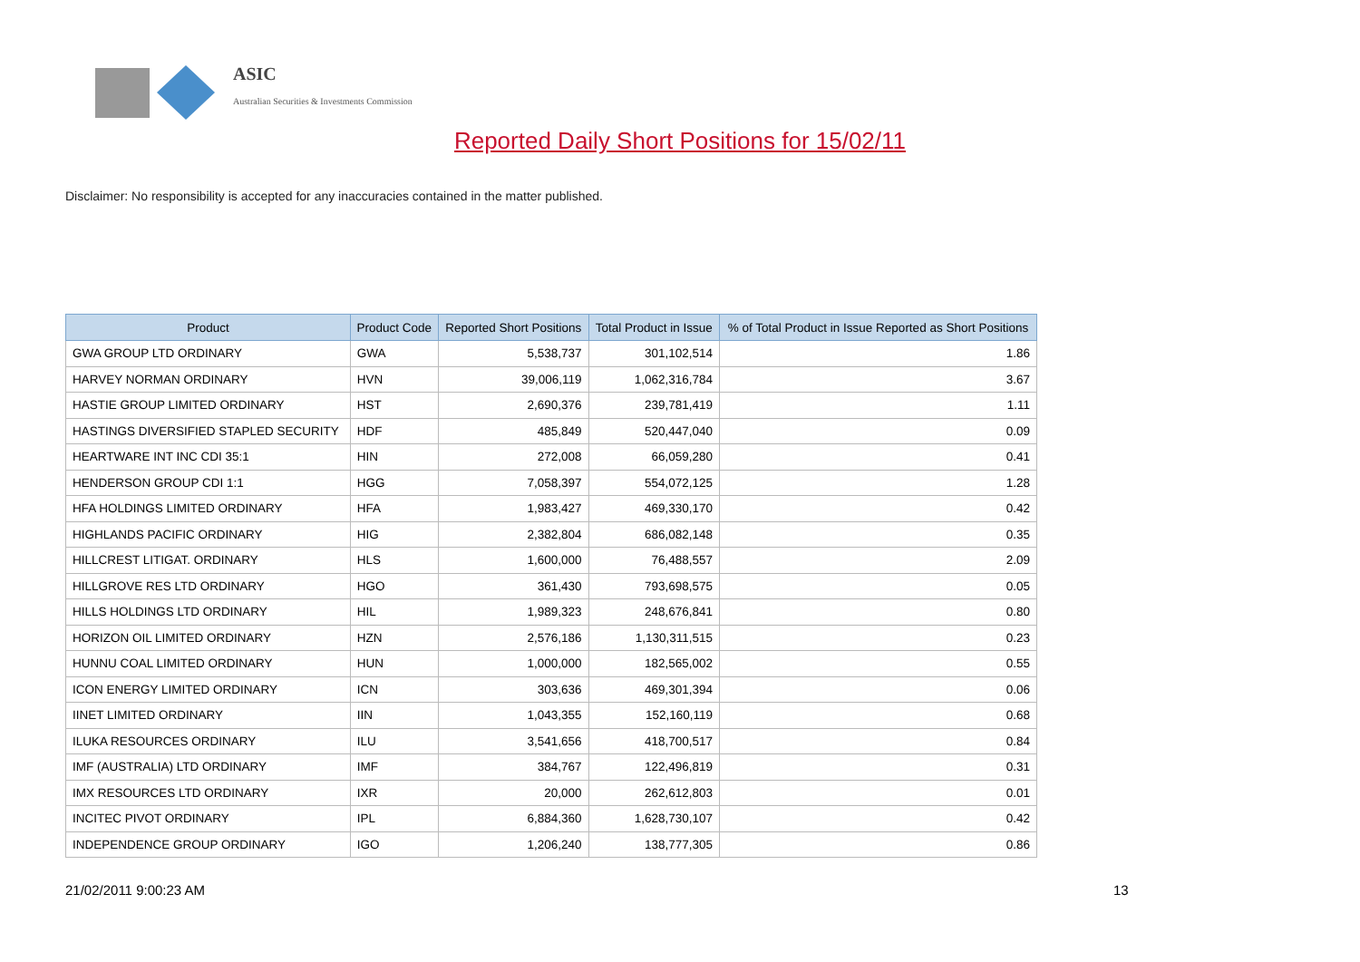ASIC
Australian Securities & Investments Commission
Reported Daily Short Positions for 15/02/11
Disclaimer: No responsibility is accepted for any inaccuracies contained in the matter published.
| Product | Product Code | Reported Short Positions | Total Product in Issue | % of Total Product in Issue Reported as Short Positions |
| --- | --- | --- | --- | --- |
| GWA GROUP LTD ORDINARY | GWA | 5,538,737 | 301,102,514 | 1.86 |
| HARVEY NORMAN ORDINARY | HVN | 39,006,119 | 1,062,316,784 | 3.67 |
| HASTIE GROUP LIMITED ORDINARY | HST | 2,690,376 | 239,781,419 | 1.11 |
| HASTINGS DIVERSIFIED STAPLED SECURITY | HDF | 485,849 | 520,447,040 | 0.09 |
| HEARTWARE INT INC CDI 35:1 | HIN | 272,008 | 66,059,280 | 0.41 |
| HENDERSON GROUP CDI 1:1 | HGG | 7,058,397 | 554,072,125 | 1.28 |
| HFA HOLDINGS LIMITED ORDINARY | HFA | 1,983,427 | 469,330,170 | 0.42 |
| HIGHLANDS PACIFIC ORDINARY | HIG | 2,382,804 | 686,082,148 | 0.35 |
| HILLCREST LITIGAT. ORDINARY | HLS | 1,600,000 | 76,488,557 | 2.09 |
| HILLGROVE RES LTD ORDINARY | HGO | 361,430 | 793,698,575 | 0.05 |
| HILLS HOLDINGS LTD ORDINARY | HIL | 1,989,323 | 248,676,841 | 0.80 |
| HORIZON OIL LIMITED ORDINARY | HZN | 2,576,186 | 1,130,311,515 | 0.23 |
| HUNNU COAL LIMITED ORDINARY | HUN | 1,000,000 | 182,565,002 | 0.55 |
| ICON ENERGY LIMITED ORDINARY | ICN | 303,636 | 469,301,394 | 0.06 |
| IINET LIMITED ORDINARY | IIN | 1,043,355 | 152,160,119 | 0.68 |
| ILUKA RESOURCES ORDINARY | ILU | 3,541,656 | 418,700,517 | 0.84 |
| IMF (AUSTRALIA) LTD ORDINARY | IMF | 384,767 | 122,496,819 | 0.31 |
| IMX RESOURCES LTD ORDINARY | IXR | 20,000 | 262,612,803 | 0.01 |
| INCITEC PIVOT ORDINARY | IPL | 6,884,360 | 1,628,730,107 | 0.42 |
| INDEPENDENCE GROUP ORDINARY | IGO | 1,206,240 | 138,777,305 | 0.86 |
21/02/2011 9:00:23 AM 13